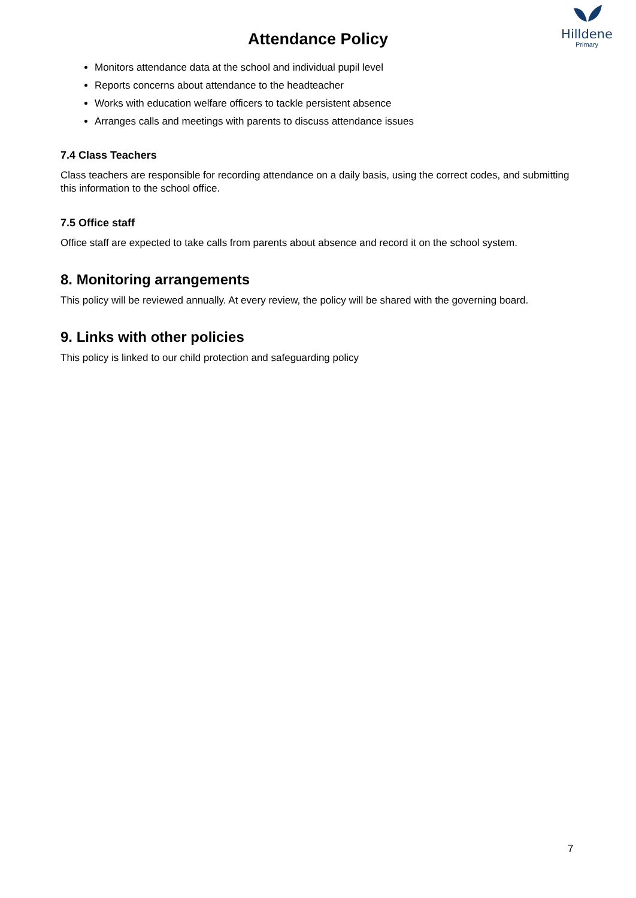Hilldene
Primary
Attendance Policy
Monitors attendance data at the school and individual pupil level
Reports concerns about attendance to the headteacher
Works with education welfare officers to tackle persistent absence
Arranges calls and meetings with parents to discuss attendance issues
7.4 Class Teachers
Class teachers are responsible for recording attendance on a daily basis, using the correct codes, and submitting this information to the school office.
7.5 Office staff
Office staff are expected to take calls from parents about absence and record it on the school system.
8. Monitoring arrangements
This policy will be reviewed annually. At every review, the policy will be shared with the governing board.
9. Links with other policies
This policy is linked to our child protection and safeguarding policy
7